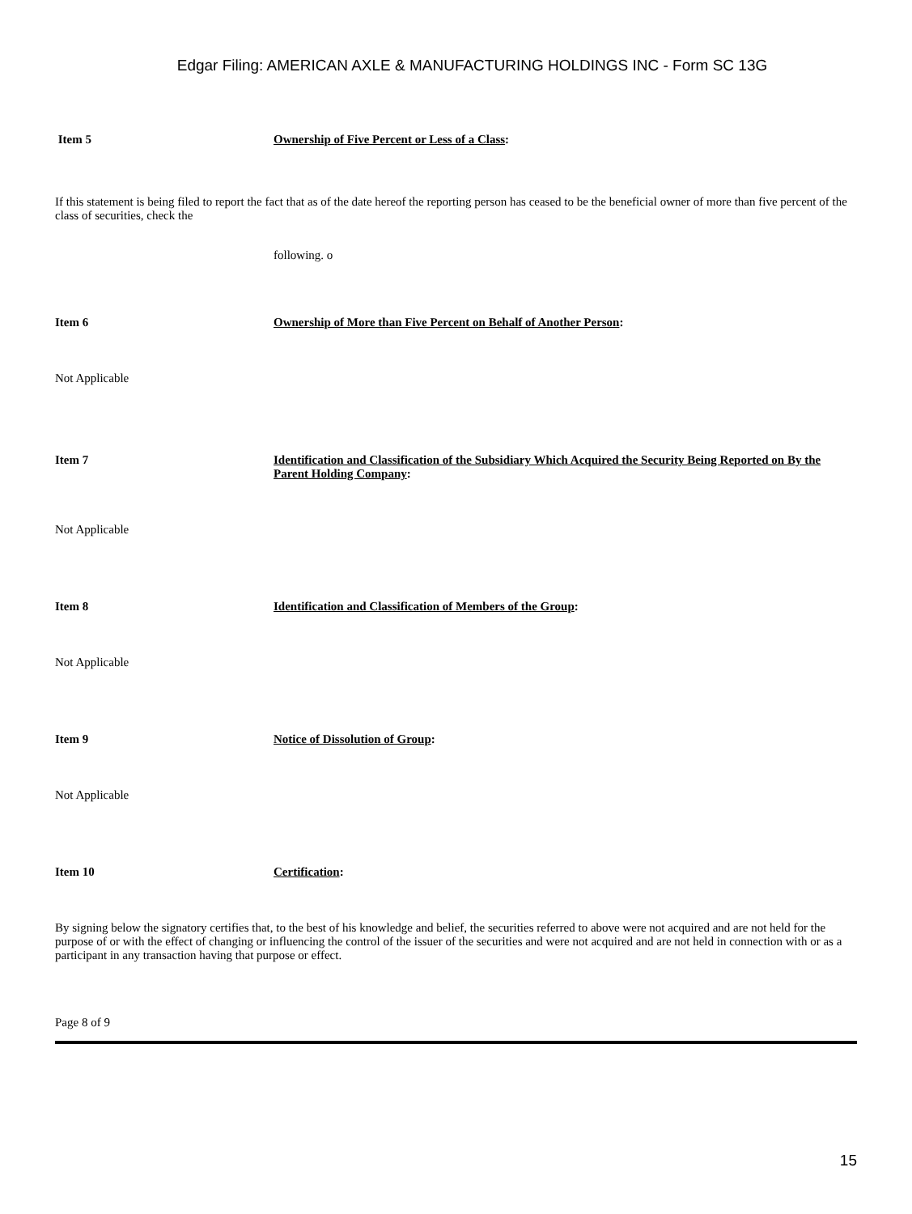Edgar Filing: AMERICAN AXLE & MANUFACTURING HOLDINGS INC - Form SC 13G
Item 5 Ownership of Five Percent or Less of a Class:
If this statement is being filed to report the fact that as of the date hereof the reporting person has ceased to be the beneficial owner of more than five percent of the class of securities, check the
following. o
Item 6 Ownership of More than Five Percent on Behalf of Another Person:
Not Applicable
Item 7 Identification and Classification of the Subsidiary Which Acquired the Security Being Reported on By the Parent Holding Company:
Not Applicable
Item 8 Identification and Classification of Members of the Group:
Not Applicable
Item 9 Notice of Dissolution of Group:
Not Applicable
Item 10 Certification:
By signing below the signatory certifies that, to the best of his knowledge and belief, the securities referred to above were not acquired and are not held for the purpose of or with the effect of changing or influencing the control of the issuer of the securities and were not acquired and are not held in connection with or as a participant in any transaction having that purpose or effect.
Page 8 of 9
15